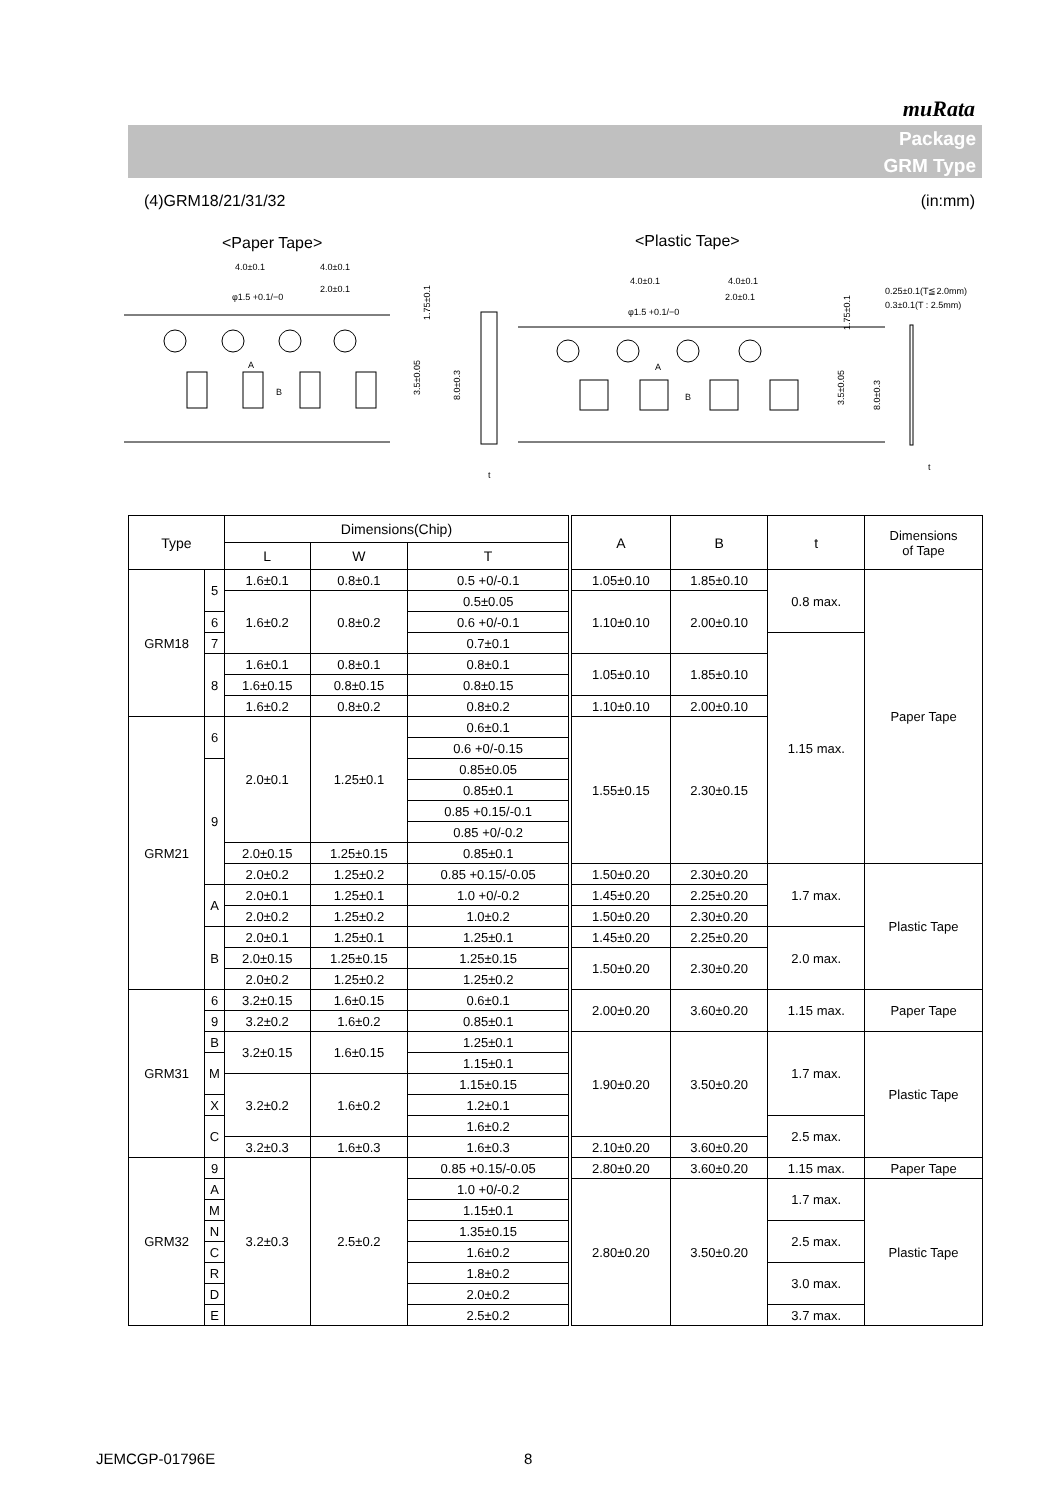muRata
Package
GRM Type
(4)GRM18/21/31/32 (in:mm)
<Paper Tape>
<Plastic Tape>
4.0±0.1
4.0±0.1
φ1.5 +0.1/−0
2.0±0.1
1.75±0.1
3.5±0.05
8.0±0.3
A
B
t
4.0±0.1
4.0±0.1
φ1.5 +0.1/−0
2.0±0.1
1.75±0.1
3.5±0.05
8.0±0.3
A
B
0.25±0.1(T≦2.0mm)
0.3±0.1(T : 2.5mm)
t
| Type | | Dimensions(Chip) | | | A | B | t | Dimensions of Tape |
| --- | --- | --- | --- | --- | --- | --- | --- | --- |
| | | L | W | T | | | | |
| GRM18 | 5 | 1.6±0.1 | 0.8±0.1 | 0.5 +0/-0.1 | 1.05±0.10 | 1.85±0.10 | 0.8 max. | Paper Tape |
| | | 1.6±0.2 | 0.8±0.2 | | 1.10±0.10 | 2.00±0.10 | | |
| | | | | 0.5±0.05 | | | | |
| | 6 | | | 0.6 +0/-0.1 | | | | |
| | 7 | | | 0.7±0.1 | | | 1.15 max. | |
| | 8 | 1.6±0.1 | 0.8±0.1 | 0.8±0.1 | 1.05±0.10 | 1.85±0.10 | | |
| | | 1.6±0.15 | 0.8±0.15 | 0.8±0.15 | | | | |
| | | 1.6±0.2 | 0.8±0.2 | 0.8±0.2 | 1.10±0.10 | 2.00±0.10 | | |
| GRM21 | 6 | 2.0±0.1 | 1.25±0.1 | 0.6±0.1 | 1.55±0.15 | 2.30±0.15 | | |
| | | | | 0.6 +0/-0.15 | | | | |
| | 9 | | | 0.85±0.05 | | | | |
| | | | | 0.85±0.1 | | | | |
| | | | | 0.85 +0.15/-0.1 | | | | |
| | | | | 0.85 +0/-0.2 | | | | |
| | | 2.0±0.15 | 1.25±0.15 | 0.85±0.1 | | | | |
| | | 2.0±0.2 | 1.25±0.2 | | | | | |
| | | | | 0.85 +0.15/-0.05 | 1.50±0.20 | 2.30±0.20 | 1.7 max. | Plastic Tape |
| | A | 2.0±0.1 | 1.25±0.1 | 1.0 +0/-0.2 | 1.45±0.20 | 2.25±0.20 | | |
| | | 2.0±0.2 | 1.25±0.2 | 1.0±0.2 | 1.50±0.20 | 2.30±0.20 | | |
| | B | 2.0±0.1 | 1.25±0.1 | 1.25±0.1 | 1.45±0.20 | 2.25±0.20 | 2.0 max. | |
| | | 2.0±0.15 | 1.25±0.15 | 1.25±0.15 | 1.50±0.20 | 2.30±0.20 | | |
| | | 2.0±0.2 | 1.25±0.2 | 1.25±0.2 | | | | |
| GRM31 | 6 | 3.2±0.15 | 1.6±0.15 | 0.6±0.1 | 2.00±0.20 | 3.60±0.20 | 1.15 max. | Paper Tape |
| | 9 | | | 0.85±0.1 | | | | |
| | | 3.2±0.2 | 1.6±0.2 | | | | | |
| | B | 3.2±0.15 | 1.6±0.15 | 1.25±0.1 | 1.90±0.20 | 3.50±0.20 | 1.7 max. | Plastic Tape |
| | M | | | 1.15±0.1 | | | | |
| | | 3.2±0.2 | 1.6±0.2 | 1.15±0.15 | | | | |
| | X | | | 1.2±0.1 | | | | |
| | C | | | 1.6±0.2 | | | 2.5 max. | |
| | | 3.2±0.3 | 1.6±0.3 | 1.6±0.3 | 2.10±0.20 | 3.60±0.20 | | |
| GRM32 | 9 | 3.2±0.3 | 2.5±0.2 | 0.85 +0.15/-0.05 | 2.80±0.20 | 3.60±0.20 | 1.15 max. | Paper Tape |
| | A | | | 1.0 +0/-0.2 | 2.80±0.20 | 3.50±0.20 | 1.7 max. | Plastic Tape |
| | M | | | 1.15±0.1 | | | | |
| | N | | | 1.35±0.15 | | | 2.5 max. | |
| | C | | | 1.6±0.2 | | | | |
| | R | | | 1.8±0.2 | | | 3.0 max. | |
| | D | | | 2.0±0.2 | | | | |
| | E | | | 2.5±0.2 | | | 3.7 max. | |
JEMCGP-01796E 8